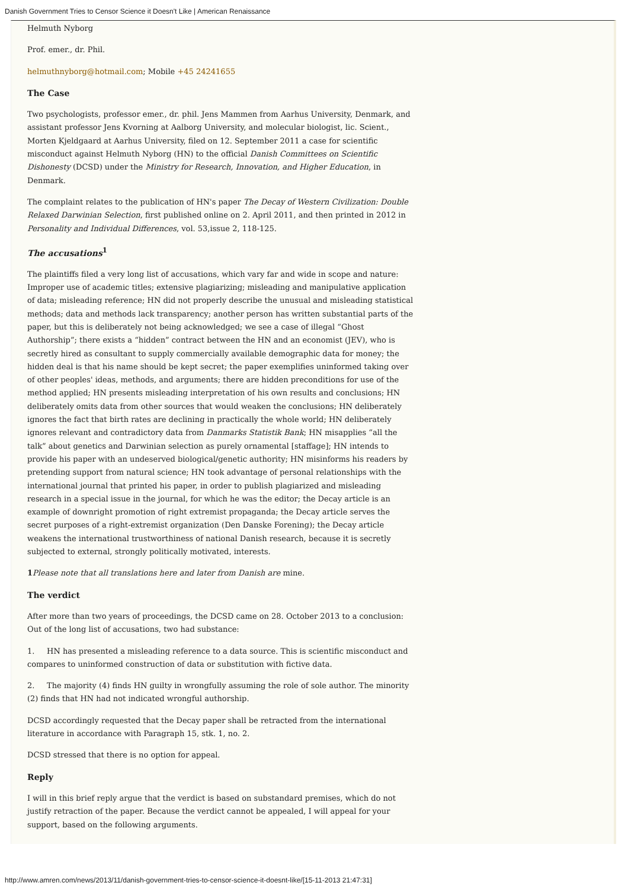Danish Government Tries to Censor Science it Doesn't Like | American Renaissance
Helmuth Nyborg
Prof. emer., dr. Phil.
helmuthnyborg@hotmail.com; Mobile +45 24241655
The Case
Two psychologists, professor emer., dr. phil. Jens Mammen from Aarhus University, Denmark, and assistant professor Jens Kvorning at Aalborg University, and molecular biologist, lic. Scient., Morten Kjeldgaard at Aarhus University, filed on 12. September 2011 a case for scientific misconduct against Helmuth Nyborg (HN) to the official Danish Committees on Scientific Dishonesty (DCSD) under the Ministry for Research, Innovation, and Higher Education, in Denmark.
The complaint relates to the publication of HN's paper The Decay of Western Civilization: Double Relaxed Darwinian Selection, first published online on 2. April 2011, and then printed in 2012 in Personality and Individual Differences, vol. 53,issue 2, 118-125.
The accusations<sup>1</sup>
The plaintiffs filed a very long list of accusations, which vary far and wide in scope and nature: Improper use of academic titles; extensive plagiarizing; misleading and manipulative application of data; misleading reference; HN did not properly describe the unusual and misleading statistical methods; data and methods lack transparency; another person has written substantial parts of the paper, but this is deliberately not being acknowledged; we see a case of illegal “Ghost Authorship”; there exists a “hidden” contract between the HN and an economist (JEV), who is secretly hired as consultant to supply commercially available demographic data for money; the hidden deal is that his name should be kept secret; the paper exemplifies uninformed taking over of other peoples' ideas, methods, and arguments; there are hidden preconditions for use of the method applied; HN presents misleading interpretation of his own results and conclusions; HN deliberately omits data from other sources that would weaken the conclusions; HN deliberately ignores the fact that birth rates are declining in practically the whole world; HN deliberately ignores relevant and contradictory data from Danmarks Statistik Bank; HN misapplies “all the talk” about genetics and Darwinian selection as purely ornamental [staffage]; HN intends to provide his paper with an undeserved biological/genetic authority; HN misinforms his readers by pretending support from natural science; HN took advantage of personal relationships with the international journal that printed his paper, in order to publish plagiarized and misleading research in a special issue in the journal, for which he was the editor; the Decay article is an example of downright promotion of right extremist propaganda; the Decay article serves the secret purposes of a right-extremist organization (Den Danske Forening); the Decay article weakens the international trustworthiness of national Danish research, because it is secretly subjected to external, strongly politically motivated, interests.
1 Please note that all translations here and later from Danish are mine.
The verdict
After more than two years of proceedings, the DCSD came on 28. October 2013 to a conclusion: Out of the long list of accusations, two had substance:
1. HN has presented a misleading reference to a data source. This is scientific misconduct and compares to uninformed construction of data or substitution with fictive data.
2. The majority (4) finds HN guilty in wrongfully assuming the role of sole author. The minority (2) finds that HN had not indicated wrongful authorship.
DCSD accordingly requested that the Decay paper shall be retracted from the international literature in accordance with Paragraph 15, stk. 1, no. 2.
DCSD stressed that there is no option for appeal.
Reply
I will in this brief reply argue that the verdict is based on substandard premises, which do not justify retraction of the paper. Because the verdict cannot be appealed, I will appeal for your support, based on the following arguments.
http://www.amren.com/news/2013/11/danish-government-tries-to-censor-science-it-doesnt-like/[15-11-2013 21:47:31]